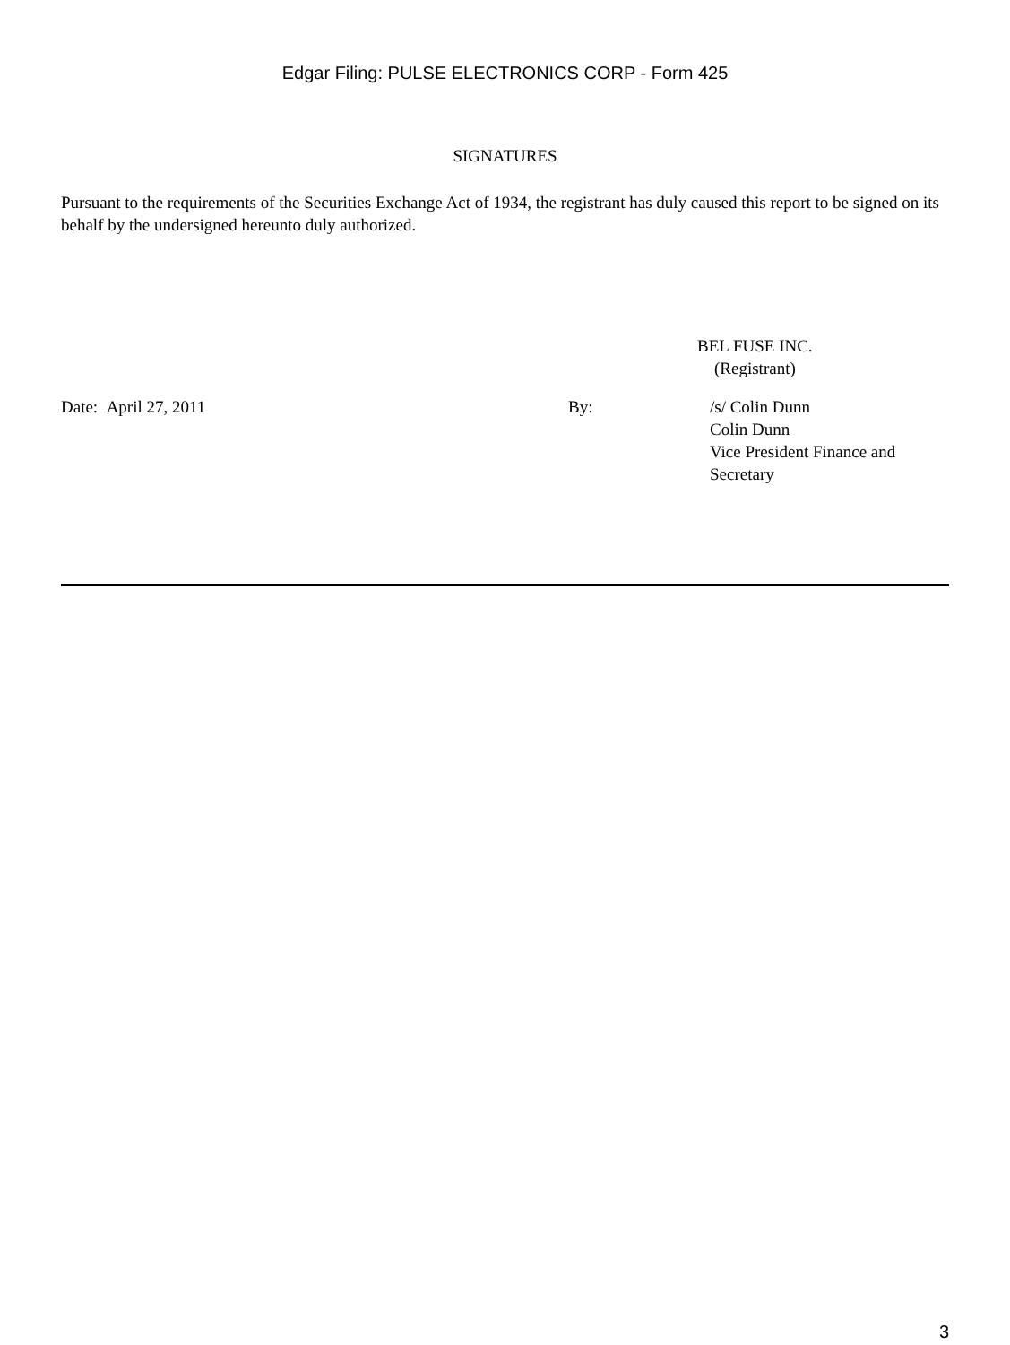Edgar Filing: PULSE ELECTRONICS CORP - Form 425
SIGNATURES
Pursuant to the requirements of the Securities Exchange Act of 1934, the registrant has duly caused this report to be signed on its behalf by the undersigned hereunto duly authorized.
BEL FUSE INC.
(Registrant)
Date: April 27, 2011 By: /s/ Colin Dunn
Colin Dunn
Vice President Finance and
Secretary
3